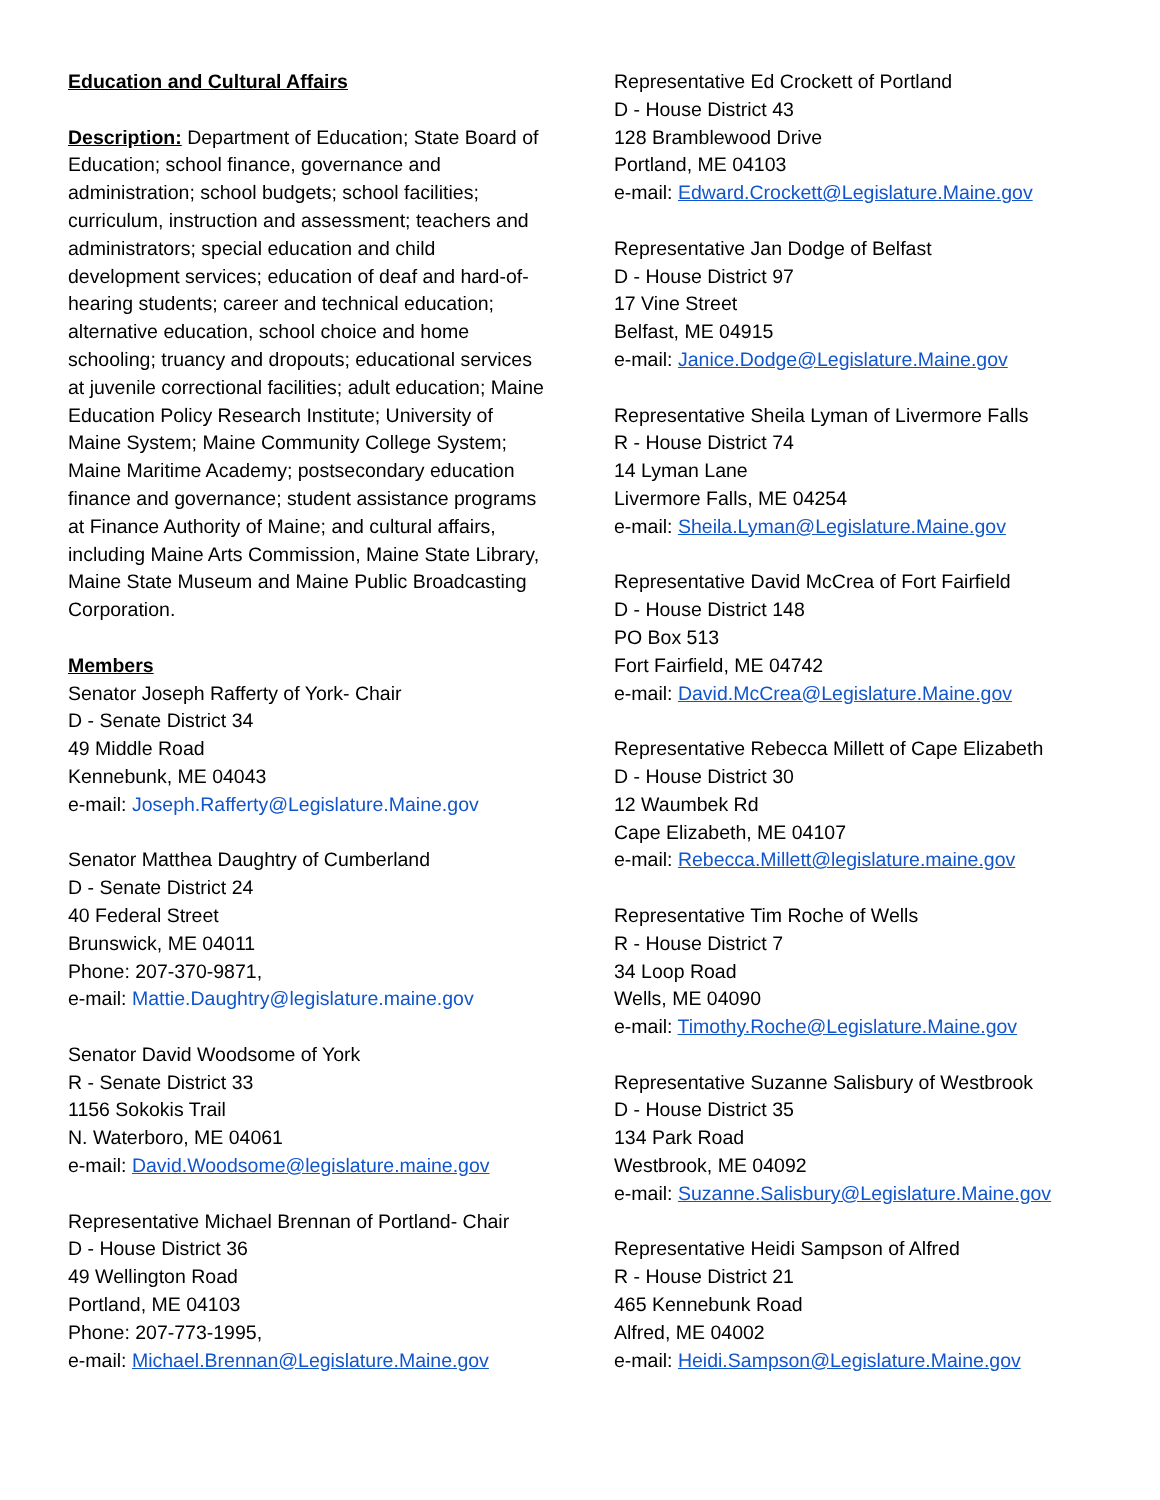Education and Cultural Affairs
Description: Department of Education; State Board of Education; school finance, governance and administration; school budgets; school facilities; curriculum, instruction and assessment; teachers and administrators; special education and child development services; education of deaf and hard-of-hearing students; career and technical education; alternative education, school choice and home schooling; truancy and dropouts; educational services at juvenile correctional facilities; adult education; Maine Education Policy Research Institute; University of Maine System; Maine Community College System; Maine Maritime Academy; postsecondary education finance and governance; student assistance programs at Finance Authority of Maine; and cultural affairs, including Maine Arts Commission, Maine State Library, Maine State Museum and Maine Public Broadcasting Corporation.
Members
Senator Joseph Rafferty of York- Chair
D - Senate District 34
49 Middle Road
Kennebunk, ME 04043
e-mail: Joseph.Rafferty@Legislature.Maine.gov
Senator Matthea Daughtry of Cumberland
D - Senate District 24
40 Federal Street
Brunswick, ME 04011
Phone: 207-370-9871,
e-mail: Mattie.Daughtry@legislature.maine.gov
Senator David Woodsome of York
R - Senate District 33
1156 Sokokis Trail
N. Waterboro, ME 04061
e-mail: David.Woodsome@legislature.maine.gov
Representative Michael Brennan of Portland- Chair
D - House District 36
49 Wellington Road
Portland, ME 04103
Phone: 207-773-1995,
e-mail: Michael.Brennan@Legislature.Maine.gov
Representative Ed Crockett of Portland
D - House District 43
128 Bramblewood Drive
Portland, ME 04103
e-mail: Edward.Crockett@Legislature.Maine.gov
Representative Jan Dodge of Belfast
D - House District 97
17 Vine Street
Belfast, ME 04915
e-mail: Janice.Dodge@Legislature.Maine.gov
Representative Sheila Lyman of Livermore Falls
R - House District 74
14 Lyman Lane
Livermore Falls, ME 04254
e-mail: Sheila.Lyman@Legislature.Maine.gov
Representative David McCrea of Fort Fairfield
D - House District 148
PO Box 513
Fort Fairfield, ME 04742
e-mail: David.McCrea@Legislature.Maine.gov
Representative Rebecca Millett of Cape Elizabeth
D - House District 30
12 Waumbek Rd
Cape Elizabeth, ME 04107
e-mail: Rebecca.Millett@legislature.maine.gov
Representative Tim Roche of Wells
R - House District 7
34 Loop Road
Wells, ME 04090
e-mail: Timothy.Roche@Legislature.Maine.gov
Representative Suzanne Salisbury of Westbrook
D - House District 35
134 Park Road
Westbrook, ME 04092
e-mail: Suzanne.Salisbury@Legislature.Maine.gov
Representative Heidi Sampson of Alfred
R - House District 21
465 Kennebunk Road
Alfred, ME 04002
e-mail: Heidi.Sampson@Legislature.Maine.gov